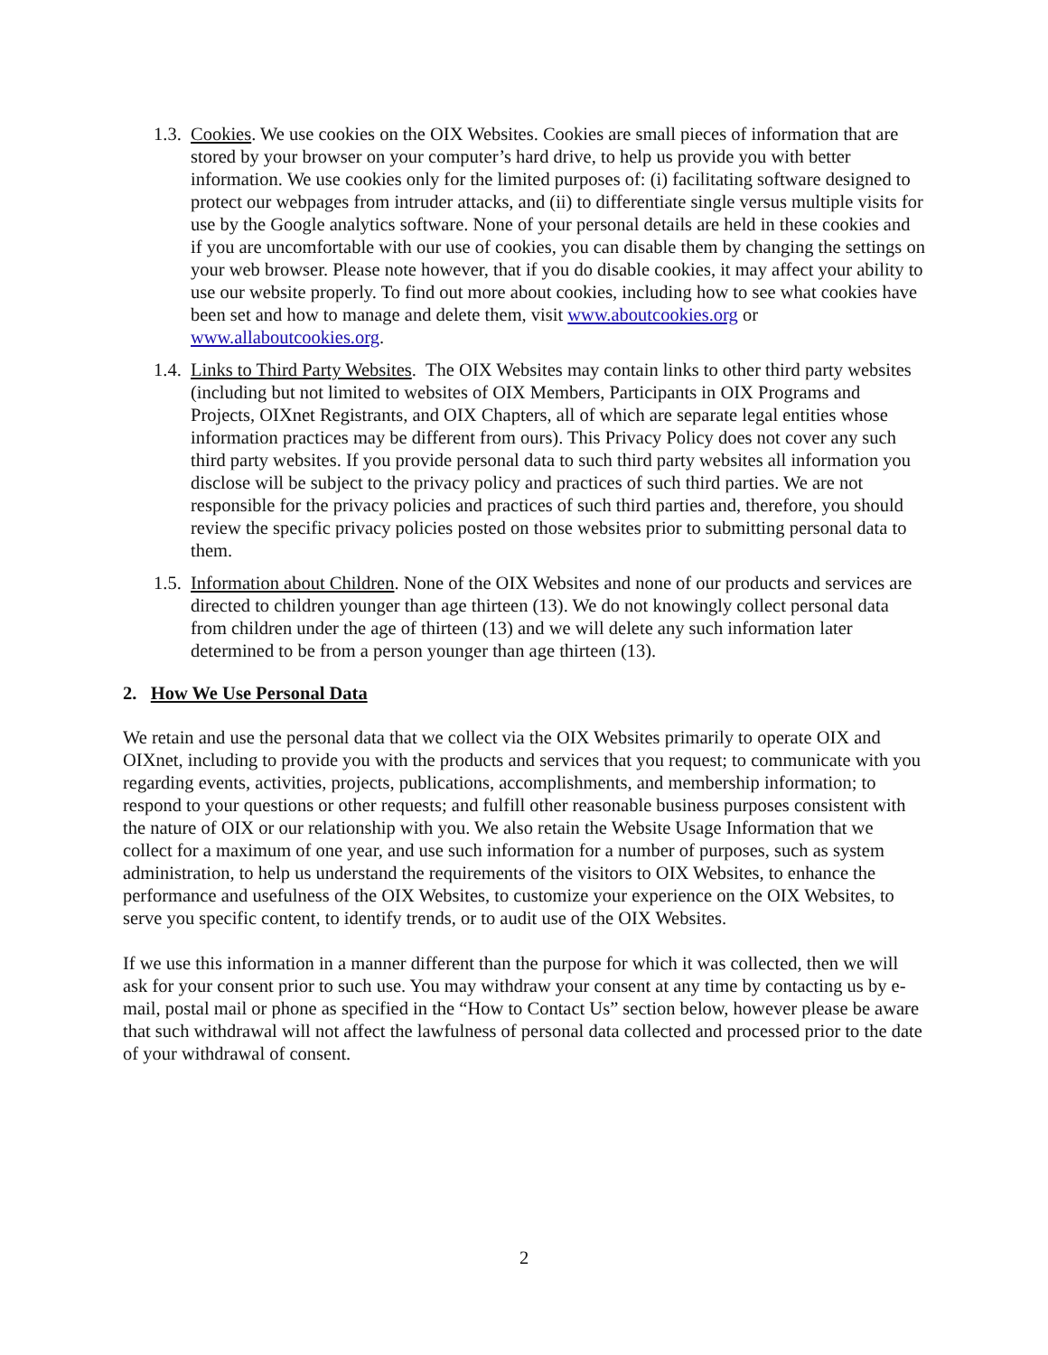1.3.
Cookies. We use cookies on the OIX Websites. Cookies are small pieces of information that are stored by your browser on your computer’s hard drive, to help us provide you with better information. We use cookies only for the limited purposes of: (i) facilitating software designed to protect our webpages from intruder attacks, and (ii) to differentiate single versus multiple visits for use by the Google analytics software. None of your personal details are held in these cookies and if you are uncomfortable with our use of cookies, you can disable them by changing the settings on your web browser. Please note however, that if you do disable cookies, it may affect your ability to use our website properly. To find out more about cookies, including how to see what cookies have been set and how to manage and delete them, visit www.aboutcookies.org or www.allaboutcookies.org.
1.4.
Links to Third Party Websites. The OIX Websites may contain links to other third party websites (including but not limited to websites of OIX Members, Participants in OIX Programs and Projects, OIXnet Registrants, and OIX Chapters, all of which are separate legal entities whose information practices may be different from ours). This Privacy Policy does not cover any such third party websites. If you provide personal data to such third party websites all information you disclose will be subject to the privacy policy and practices of such third parties. We are not responsible for the privacy policies and practices of such third parties and, therefore, you should review the specific privacy policies posted on those websites prior to submitting personal data to them.
1.5.
Information about Children. None of the OIX Websites and none of our products and services are directed to children younger than age thirteen (13). We do not knowingly collect personal data from children under the age of thirteen (13) and we will delete any such information later determined to be from a person younger than age thirteen (13).
2. How We Use Personal Data
We retain and use the personal data that we collect via the OIX Websites primarily to operate OIX and OIXnet, including to provide you with the products and services that you request; to communicate with you regarding events, activities, projects, publications, accomplishments, and membership information; to respond to your questions or other requests; and fulfill other reasonable business purposes consistent with the nature of OIX or our relationship with you. We also retain the Website Usage Information that we collect for a maximum of one year, and use such information for a number of purposes, such as system administration, to help us understand the requirements of the visitors to OIX Websites, to enhance the performance and usefulness of the OIX Websites, to customize your experience on the OIX Websites, to serve you specific content, to identify trends, or to audit use of the OIX Websites.
If we use this information in a manner different than the purpose for which it was collected, then we will ask for your consent prior to such use. You may withdraw your consent at any time by contacting us by e-mail, postal mail or phone as specified in the “How to Contact Us” section below, however please be aware that such withdrawal will not affect the lawfulness of personal data collected and processed prior to the date of your withdrawal of consent.
2